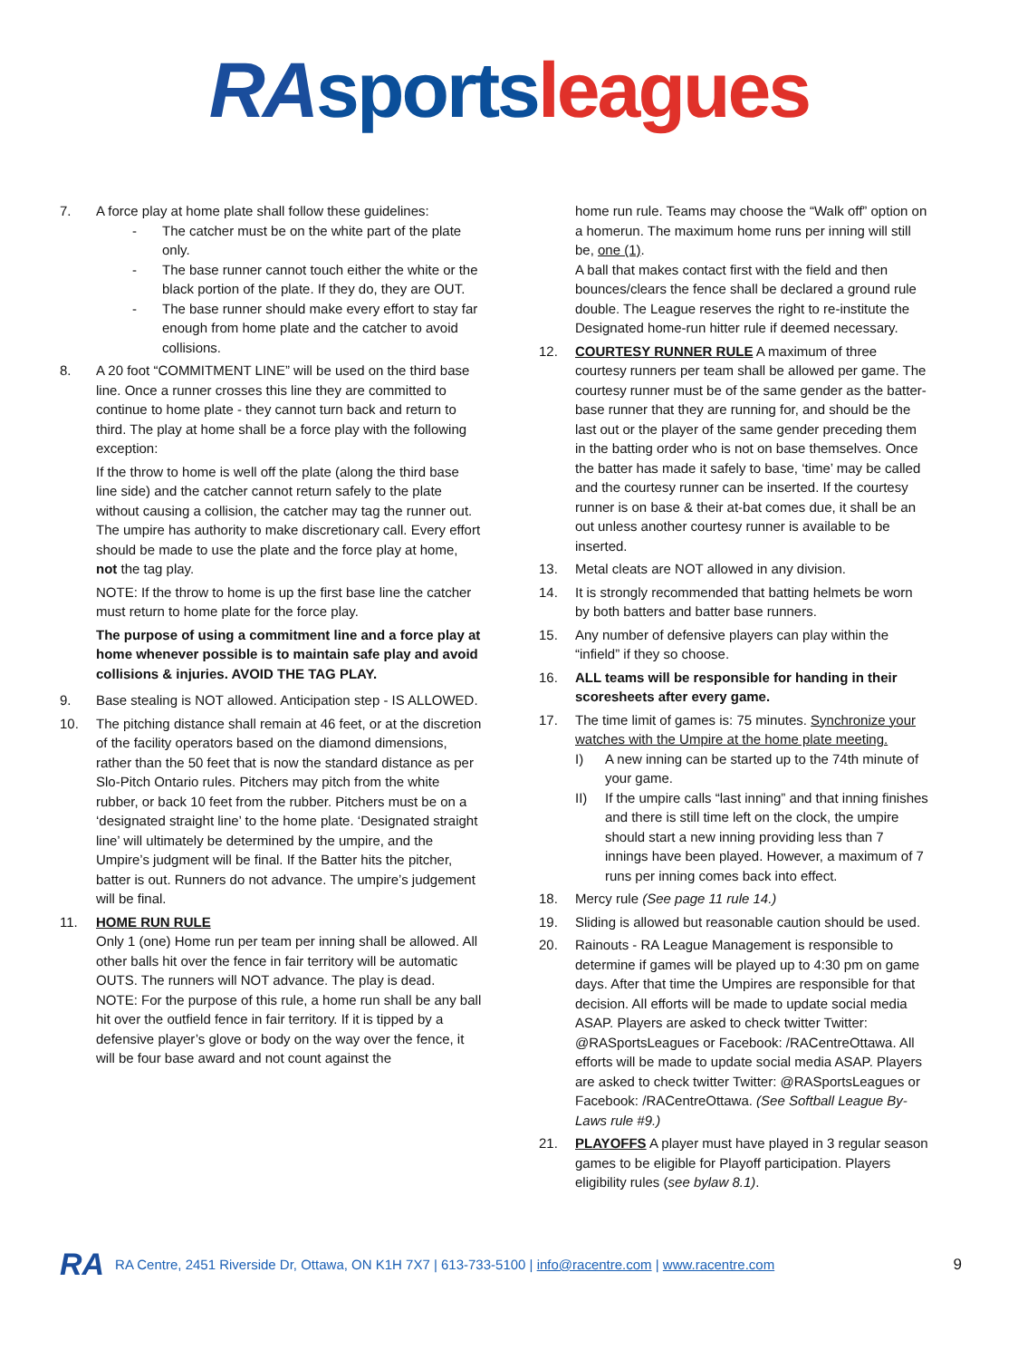RA sports leagues
7. A force play at home plate shall follow these guidelines:
- The catcher must be on the white part of the plate only.
- The base runner cannot touch either the white or the black portion of the plate. If they do, they are OUT.
- The base runner should make every effort to stay far enough from home plate and the catcher to avoid collisions.
8. A 20 foot “COMMITMENT LINE” will be used on the third base line. Once a runner crosses this line they are committed to continue to home plate - they cannot turn back and return to third. The play at home shall be a force play with the following exception:
If the throw to home is well off the plate (along the third base line side) and the catcher cannot return safely to the plate without causing a collision, the catcher may tag the runner out. The umpire has authority to make discretionary call. Every effort should be made to use the plate and the force play at home, not the tag play.
NOTE: If the throw to home is up the first base line the catcher must return to home plate for the force play.
The purpose of using a commitment line and a force play at home whenever possible is to maintain safe play and avoid collisions & injuries. AVOID THE TAG PLAY.
9. Base stealing is NOT allowed. Anticipation step - IS ALLOWED.
10. The pitching distance shall remain at 46 feet, or at the discretion of the facility operators based on the diamond dimensions, rather than the 50 feet that is now the standard distance as per Slo-Pitch Ontario rules. Pitchers may pitch from the white rubber, or back 10 feet from the rubber. Pitchers must be on a ‘designated straight line’ to the home plate. ‘Designated straight line’ will ultimately be determined by the umpire, and the Umpire’s judgment will be final. If the Batter hits the pitcher, batter is out. Runners do not advance. The umpire’s judgement will be final.
11. HOME RUN RULE
Only 1 (one) Home run per team per inning shall be allowed. All other balls hit over the fence in fair territory will be automatic OUTS. The runners will NOT advance. The play is dead.
NOTE: For the purpose of this rule, a home run shall be any ball hit over the outfield fence in fair territory. If it is tipped by a defensive player’s glove or body on the way over the fence, it will be four base award and not count against the
home run rule. Teams may choose the “Walk off” option on a homerun. The maximum home runs per inning will still be, one (1).
A ball that makes contact first with the field and then bounces/clears the fence shall be declared a ground rule double. The League reserves the right to re-institute the Designated home-run hitter rule if deemed necessary.
12. COURTESY RUNNER RULE A maximum of three courtesy runners per team shall be allowed per game. The courtesy runner must be of the same gender as the batter-base runner that they are running for, and should be the last out or the player of the same gender preceding them in the batting order who is not on base themselves. Once the batter has made it safely to base, ‘time’ may be called and the courtesy runner can be inserted. If the courtesy runner is on base & their at-bat comes due, it shall be an out unless another courtesy runner is available to be inserted.
13. Metal cleats are NOT allowed in any division.
14. It is strongly recommended that batting helmets be worn by both batters and batter base runners.
15. Any number of defensive players can play within the “infield” if they so choose.
16. ALL teams will be responsible for handing in their scoresheets after every game.
17. The time limit of games is: 75 minutes. Synchronize your watches with the Umpire at the home plate meeting.
I) A new inning can be started up to the 74th minute of your game.
II) If the umpire calls “last inning” and that inning finishes and there is still time left on the clock, the umpire should start a new inning providing less than 7 innings have been played. However, a maximum of 7 runs per inning comes back into effect.
18. Mercy rule (See page 11 rule 14.)
19. Sliding is allowed but reasonable caution should be used.
20. Rainouts - RA League Management is responsible to determine if games will be played up to 4:30 pm on game days. After that time the Umpires are responsible for that decision. All efforts will be made to update social media ASAP. Players are asked to check twitter Twitter: @RASportsLeagues or Facebook: /RACentreOttawa. All efforts will be made to update social media ASAP. Players are asked to check twitter Twitter: @RASportsLeagues or Facebook: /RACentreOttawa. (See Softball League By-Laws rule #9.)
21. PLAYOFFS A player must have played in 3 regular season games to be eligible for Playoff participation. Players eligibility rules (see bylaw 8.1).
RA RA Centre, 2451 Riverside Dr, Ottawa, ON K1H 7X7 | 613-733-5100 | info@racentre.com | www.racentre.com 9